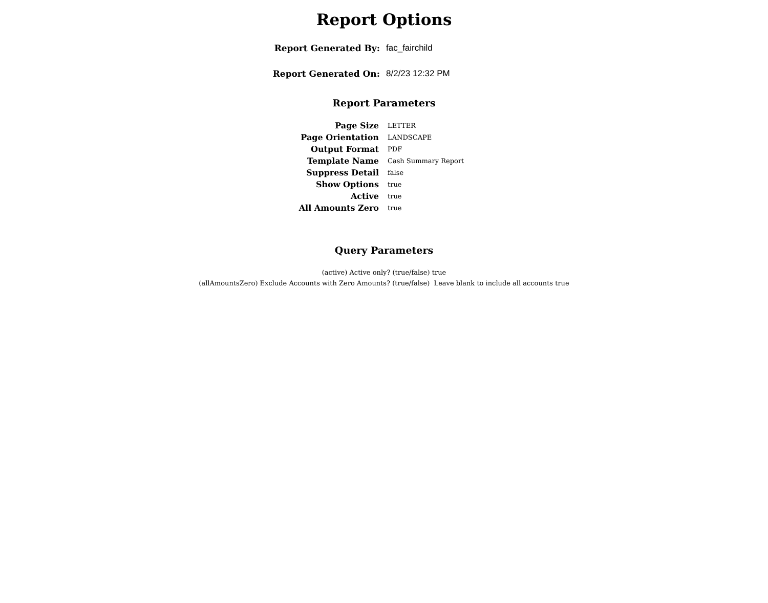Report Options
| Report Generated By: | fac_fairchild |
| Report Generated On: | 8/2/23 12:32 PM |
Report Parameters
| Page Size | LETTER |
| Page Orientation | LANDSCAPE |
| Output Format | PDF |
| Template Name | Cash Summary Report |
| Suppress Detail | false |
| Show Options | true |
| Active | true |
| All Amounts Zero | true |
Query Parameters
(active) Active only? (true/false) true
(allAmountsZero) Exclude Accounts with Zero Amounts? (true/false) Leave blank to include all accounts true